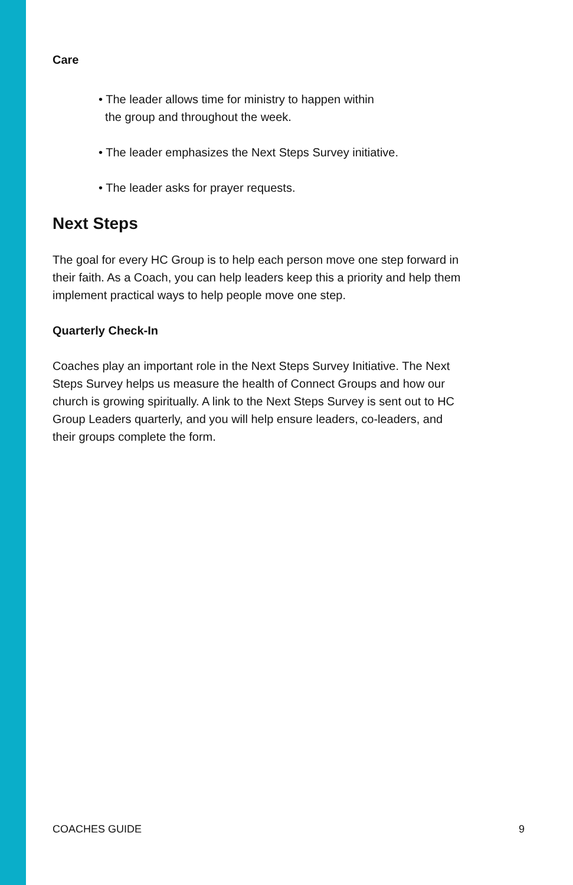Care
• The leader allows time for ministry to happen within
the group and throughout the week.
• The leader emphasizes the Next Steps Survey initiative.
• The leader asks for prayer requests.
Next Steps
The goal for every HC Group is to help each person move one step forward in their faith. As a Coach, you can help leaders keep this a priority and help them implement practical ways to help people move one step.
Quarterly Check-In
Coaches play an important role in the Next Steps Survey Initiative. The Next Steps Survey helps us measure the health of Connect Groups and how our church is growing spiritually. A link to the Next Steps Survey is sent out to HC Group Leaders quarterly, and you will help ensure leaders, co-leaders, and their groups complete the form.
COACHES GUIDE 9